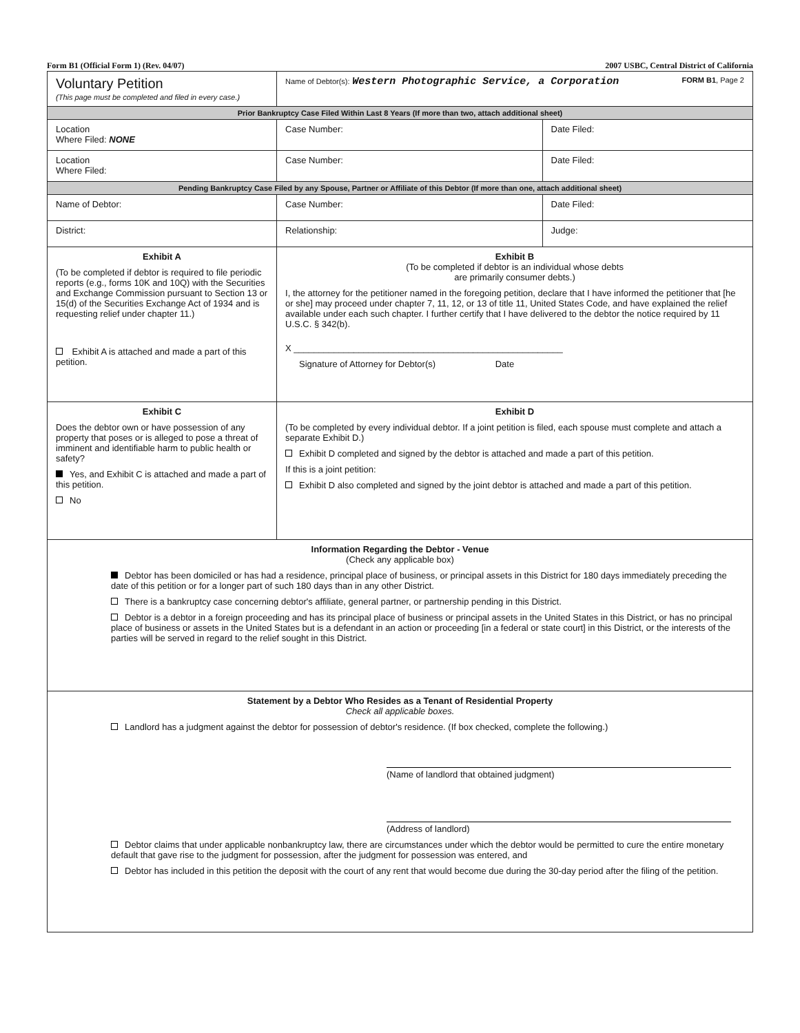Form B1 (Official Form 1) (Rev. 04/07) 2007 USBC, Central District of California
| Voluntary Petition (This page must be completed and filed in every case.) | Name of Debtor(s): Western Photographic Service, a Corporation FORM B1 , Page 2 | |
| Prior Bankruptcy Case Filed Within Last 8 Years (If more than two, attach additional sheet) | | |
| Location Where Filed: NONE | Case Number: | Date Filed: |
| Location Where Filed: | Case Number: | Date Filed: |
| Pending Bankruptcy Case Filed by any Spouse, Partner or Affiliate of this Debtor (If more than one, attach additional sheet) | | |
| Name of Debtor: | Case Number: | Date Filed: |
| District: | Relationship: | Judge: |
| Exhibit A (To be completed if debtor is required to file periodic reports (e.g., forms 10K and 10Q) with the Securities and Exchange Commission pursuant to Section 13 or 15(d) of the Securities Exchange Act of 1934 and is requesting relief under chapter 11.) Exhibit A is attached and made a part of this petition. | Exhibit B (To be completed if debtor is an individual whose debts are primarily consumer debts.) I, the attorney for the petitioner named in the foregoing petition, declare that I have informed the petitioner that [he or she] may proceed under chapter 7, 11, 12, or 13 of title 11, United States Code, and have explained the relief available under each such chapter. I further certify that I have delivered to the debtor the notice required by 11 U.S.C. § 342(b). X ______________________________________________________ Signature of Attorney for Debtor(s) Date | |
| Exhibit C Does the debtor own or have possession of any property that poses or is alleged to pose a threat of imminent and identifiable harm to public health or safety? Yes, and Exhibit C is attached and made a part of this petition. No | Exhibit D (To be completed by every individual debtor. If a joint petition is filed, each spouse must complete and attach a separate Exhibit D.) Exhibit D completed and signed by the debtor is attached and made a part of this petition. If this is a joint petition: Exhibit D also completed and signed by the joint debtor is attached and made a part of this petition. | |
| Information Regarding the Debtor - Venue (Check any applicable box) Debtor has been domiciled or has had a residence, principal place of business, or principal assets in this District for 180 days immediately preceding the date of this petition or for a longer part of such 180 days than in any other District. There is a bankruptcy case concerning debtor's affiliate, general partner, or partnership pending in this District. Debtor is a debtor in a foreign proceeding and has its principal place of business or principal assets in the United States in this District, or has no principal place of business or assets in the United States but is a defendant in an action or proceeding [in a federal or state court] in this District, or the interests of the parties will be served in regard to the relief sought in this District. | | |
| Statement by a Debtor Who Resides as a Tenant of Residential Property Check all applicable boxes. Landlord has a judgment against the debtor for possession of debtor's residence. (If box checked, complete the following.) (Name of landlord that obtained judgment) (Address of landlord) Debtor claims that under applicable nonbankruptcy law, there are circumstances under which the debtor would be permitted to cure the entire monetary default that gave rise to the judgment for possession, after the judgment for possession was entered, and Debtor has included in this petition the deposit with the court of any rent that would become due during the 30-day period after the filing of the petition. | | |